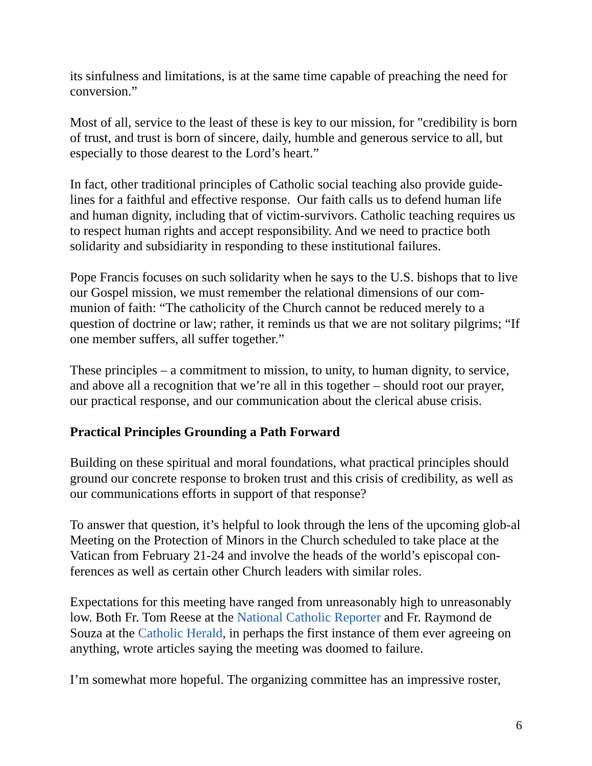its sinfulness and limitations, is at the same time capable of preaching the need for conversion.”
Most of all, service to the least of these is key to our mission, for "credibility is born of trust, and trust is born of sincere, daily, humble and generous service to all, but especially to those dearest to the Lord’s heart.”
In fact, other traditional principles of Catholic social teaching also provide guide-lines for a faithful and effective response. Our faith calls us to defend human life and human dignity, including that of victim-survivors. Catholic teaching requires us to respect human rights and accept responsibility. And we need to practice both solidarity and subsidiarity in responding to these institutional failures.
Pope Francis focuses on such solidarity when he says to the U.S. bishops that to live our Gospel mission, we must remember the relational dimensions of our com-munion of faith: “The catholicity of the Church cannot be reduced merely to a question of doctrine or law; rather, it reminds us that we are not solitary pilgrims; “If one member suffers, all suffer together.”
These principles – a commitment to mission, to unity, to human dignity, to service, and above all a recognition that we’re all in this together – should root our prayer, our practical response, and our communication about the clerical abuse crisis.
Practical Principles Grounding a Path Forward
Building on these spiritual and moral foundations, what practical principles should ground our concrete response to broken trust and this crisis of credibility, as well as our communications efforts in support of that response?
To answer that question, it’s helpful to look through the lens of the upcoming glob-al Meeting on the Protection of Minors in the Church scheduled to take place at the Vatican from February 21-24 and involve the heads of the world’s episcopal con-ferences as well as certain other Church leaders with similar roles.
Expectations for this meeting have ranged from unreasonably high to unreasonably low. Both Fr. Tom Reese at the National Catholic Reporter and Fr. Raymond de Souza at the Catholic Herald, in perhaps the first instance of them ever agreeing on anything, wrote articles saying the meeting was doomed to failure.
I’m somewhat more hopeful. The organizing committee has an impressive roster,
6